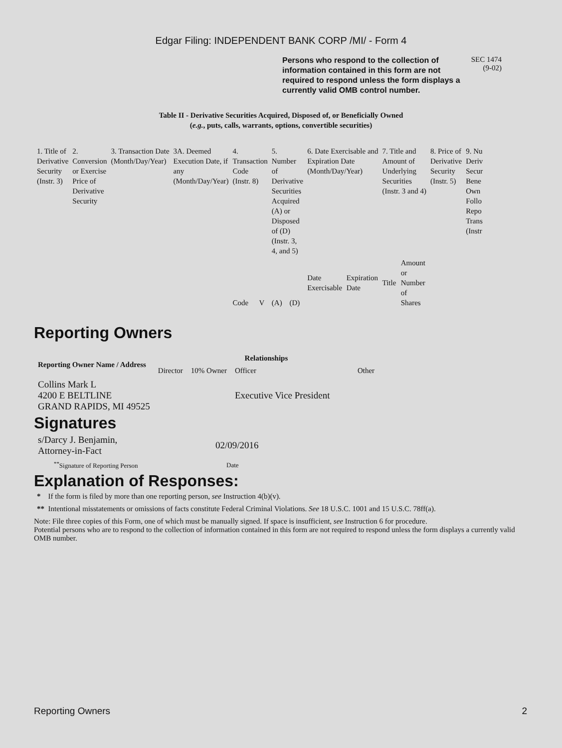Edgar Filing: INDEPENDENT BANK CORP /MI/ - Form 4
Persons who respond to the collection of information contained in this form are not required to respond unless the form displays a currently valid OMB control number.
SEC 1474
(9-02)
Table II - Derivative Securities Acquired, Disposed of, or Beneficially Owned
(e.g., puts, calls, warrants, options, convertible securities)
| 1. Title of Derivative Security (Instr. 3) | 2. Conversion or Exercise Price of Derivative Security | 3. Transaction Date (Month/Day/Year) | 3A. Deemed Execution Date, if any (Month/Day/Year) | 4. Transaction Code (Instr. 8) | | 5. Number of Derivative Securities Acquired (A) or Disposed of (D) (Instr. 3, 4, and 5) | | 6. Date Exercisable and Expiration Date (Month/Day/Year) | | 7. Title and Amount of Underlying Securities (Instr. 3 and 4) | | 8. Price of Derivative Security (Instr. 5) | 9. Nu Deriv Secur Bene Own Follo Repo Trans (Instr |
| --- | --- | --- | --- | --- | --- | --- | --- | --- | --- | --- | --- | --- | --- |
| | | | | Code | V | (A) | (D) | Date Exercisable | Expiration Date | Title | Amount or Number of Shares | | |
Reporting Owners
| Reporting Owner Name / Address | Relationships | | | |
| --- | --- | --- | --- | --- |
| | Director | 10% Owner | Officer | Other |
| Collins Mark L 4200 E BELTLINE GRAND RAPIDS, MI 49525 | | | Executive Vice President | |
Signatures
| s/Darcy J. Benjamin, Attorney-in-Fact | 02/09/2016 |
| <sup>**</sup> Signature of Reporting Person | Date |
Explanation of Responses:
* If the form is filed by more than one reporting person, see Instruction 4(b)(v).
** Intentional misstatements or omissions of facts constitute Federal Criminal Violations. See 18 U.S.C. 1001 and 15 U.S.C. 78ff(a).
Note: File three copies of this Form, one of which must be manually signed. If space is insufficient, see Instruction 6 for procedure.
Potential persons who are to respond to the collection of information contained in this form are not required to respond unless the form displays a currently valid OMB number.
Reporting Owners 2